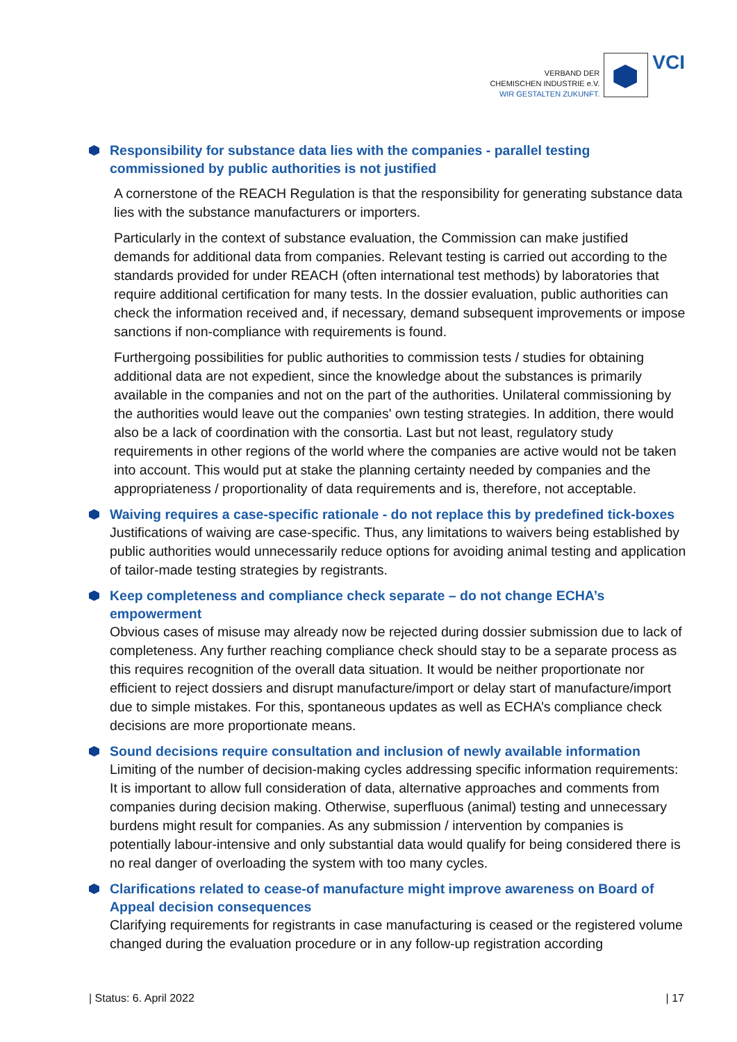VERBAND DER
CHEMISCHEN INDUSTRIE e.V.
WIR GESTALTEN ZUKUNFT.
VCI
Responsibility for substance data lies with the companies - parallel testing commissioned by public authorities is not justified
A cornerstone of the REACH Regulation is that the responsibility for generating substance data lies with the substance manufacturers or importers.
Particularly in the context of substance evaluation, the Commission can make justified demands for additional data from companies. Relevant testing is carried out according to the standards provided for under REACH (often international test methods) by laboratories that require additional certification for many tests. In the dossier evaluation, public authorities can check the information received and, if necessary, demand subsequent improvements or impose sanctions if non-compliance with requirements is found.
Furthergoing possibilities for public authorities to commission tests / studies for obtaining additional data are not expedient, since the knowledge about the substances is primarily available in the companies and not on the part of the authorities. Unilateral commissioning by the authorities would leave out the companies' own testing strategies. In addition, there would also be a lack of coordination with the consortia. Last but not least, regulatory study requirements in other regions of the world where the companies are active would not be taken into account. This would put at stake the planning certainty needed by companies and the appropriateness / proportionality of data requirements and is, therefore, not acceptable.
Waiving requires a case-specific rationale - do not replace this by predefined tick-boxes
Justifications of waiving are case-specific. Thus, any limitations to waivers being established by public authorities would unnecessarily reduce options for avoiding animal testing and application of tailor-made testing strategies by registrants.
Keep completeness and compliance check separate – do not change ECHA’s empowerment
Obvious cases of misuse may already now be rejected during dossier submission due to lack of completeness. Any further reaching compliance check should stay to be a separate process as this requires recognition of the overall data situation. It would be neither proportionate nor efficient to reject dossiers and disrupt manufacture/import or delay start of manufacture/import due to simple mistakes. For this, spontaneous updates as well as ECHA’s compliance check decisions are more proportionate means.
Sound decisions require consultation and inclusion of newly available information
Limiting of the number of decision-making cycles addressing specific information requirements: It is important to allow full consideration of data, alternative approaches and comments from companies during decision making. Otherwise, superfluous (animal) testing and unnecessary burdens might result for companies. As any submission / intervention by companies is potentially labour-intensive and only substantial data would qualify for being considered there is no real danger of overloading the system with too many cycles.
Clarifications related to cease-of manufacture might improve awareness on Board of Appeal decision consequences
Clarifying requirements for registrants in case manufacturing is ceased or the registered volume changed during the evaluation procedure or in any follow-up registration according
| Status: 6. April 2022 | 17